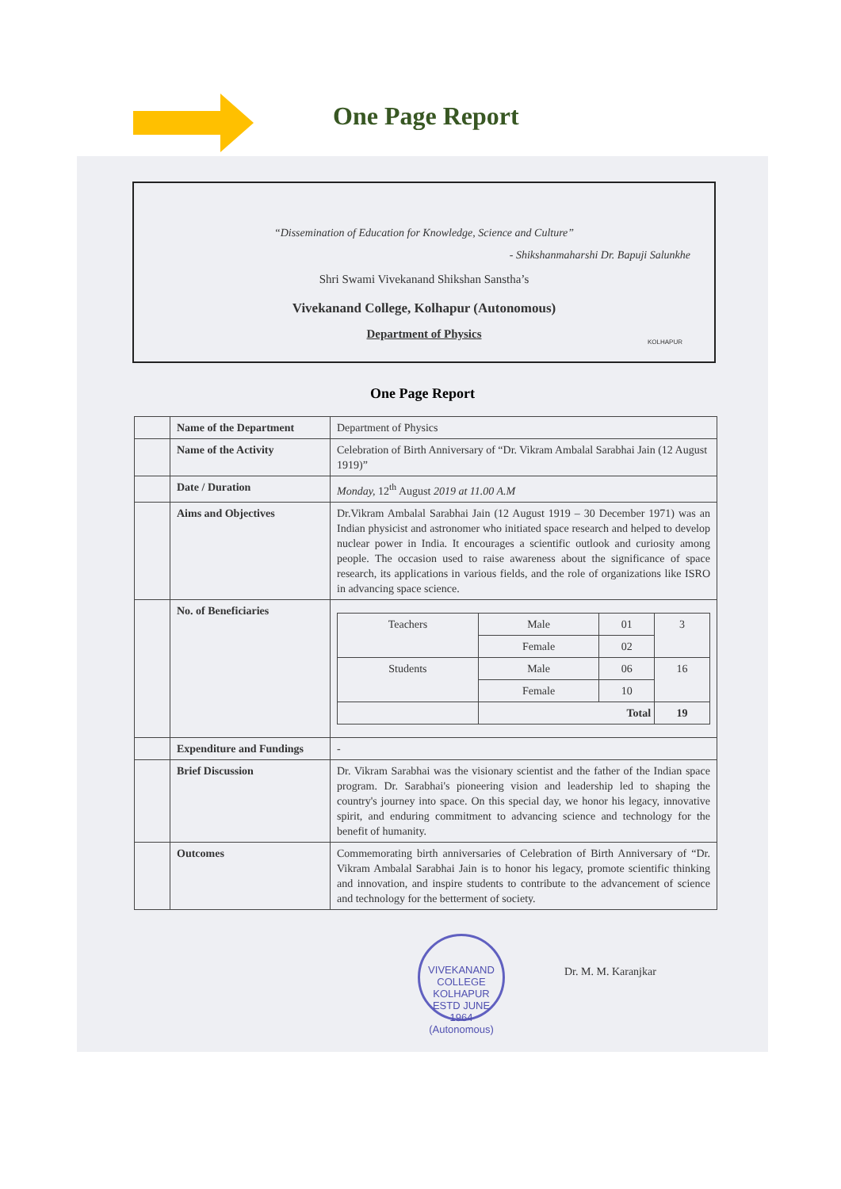One Page Report
“Dissemination of Education for Knowledge, Science and Culture”
- Shikshanmaharshi Dr. Bapuji Salunkhe
Shri Swami Vivekanand Shikshan Sanstha’s
Vivekanand College, Kolhapur (Autonomous)
Department of Physics
KOLHAPUR
One Page Report
| | Name of the Department | Department of Physics |
| | Name of the Activity | Celebration of Birth Anniversary of “Dr. Vikram Ambalal Sarabhai Jain (12 August 1919)” |
| | Date / Duration | Monday, 12<sup>th</sup> August 2019 at 11.00 A.M |
| | Aims and Objectives | Dr.Vikram Ambalal Sarabhai Jain (12 August 1919 – 30 December 1971) was an Indian physicist and astronomer who initiated space research and helped to develop nuclear power in India. It encourages a scientific outlook and curiosity among people. The occasion used to raise awareness about the significance of space research, its applications in various fields, and the role of organizations like ISRO in advancing space science. |
| | No. of Beneficiaries | / Teachers / Male / 01 / 3 / / / Female / 02 / / / Students / Male / 06 / 16 / / / Female / 10 / / / / Total / / 19 / |
| | Expenditure and Fundings | - |
| | Brief Discussion | Dr. Vikram Sarabhai was the visionary scientist and the father of the Indian space program. Dr. Sarabhai's pioneering vision and leadership led to shaping the country's journey into space. On this special day, we honor his legacy, innovative spirit, and enduring commitment to advancing science and technology for the benefit of humanity. |
| | Outcomes | Commemorating birth anniversaries of Celebration of Birth Anniversary of “Dr. Vikram Ambalal Sarabhai Jain is to honor his legacy, promote scientific thinking and innovation, and inspire students to contribute to the advancement of science and technology for the betterment of society. |
VIVEKANAND COLLEGE KOLHAPUR
ESTD JUNE 1964
(Autonomous)
Dr. M. M. Karanjkar